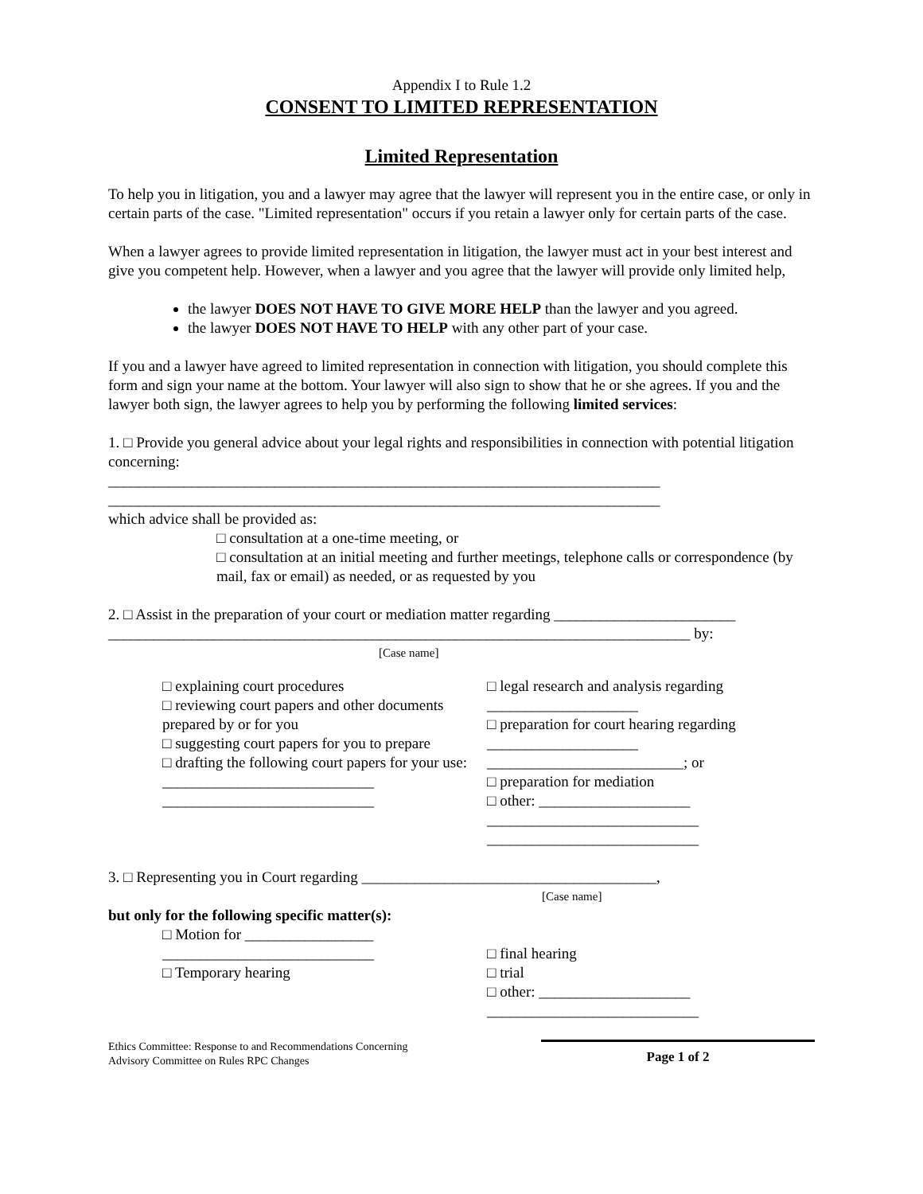Appendix I to Rule 1.2
CONSENT TO LIMITED REPRESENTATION
Limited Representation
To help you in litigation, you and a lawyer may agree that the lawyer will represent you in the entire case, or only in certain parts of the case. "Limited representation" occurs if you retain a lawyer only for certain parts of the case.
When a lawyer agrees to provide limited representation in litigation, the lawyer must act in your best interest and give you competent help. However, when a lawyer and you agree that the lawyer will provide only limited help,
the lawyer DOES NOT HAVE TO GIVE MORE HELP than the lawyer and you agreed.
the lawyer DOES NOT HAVE TO HELP with any other part of your case.
If you and a lawyer have agreed to limited representation in connection with litigation, you should complete this form and sign your name at the bottom. Your lawyer will also sign to show that he or she agrees. If you and the lawyer both sign, the lawyer agrees to help you by performing the following limited services:
1. □ Provide you general advice about your legal rights and responsibilities in connection with potential litigation concerning:
_________________________________________________________________________
_________________________________________________________________________
which advice shall be provided as:
□ consultation at a one-time meeting, or
□ consultation at an initial meeting and further meetings, telephone calls or correspondence (by mail, fax or email) as needed, or as requested by you
2. □ Assist in the preparation of your court or mediation matter regarding ________________________
_____________________________________________________________________________ by:
[Case name]
□ explaining court procedures
□ reviewing court papers and other documents prepared by or for you
□ suggesting court papers for you to prepare
□ drafting the following court papers for your use:
____________________________
____________________________
□ legal research and analysis regarding ____________________
□ preparation for court hearing regarding ____________________
__________________________; or
□ preparation for mediation
□ other: ____________________
____________________________
____________________________
3. □ Representing you in Court regarding _______________________________________,
[Case name]
but only for the following specific matter(s):
□ Motion for _________________
____________________________
□ Temporary hearing
□ final hearing
□ trial
□ other: ____________________
____________________________
Ethics Committee: Response to and Recommendations Concerning
Advisory Committee on Rules RPC Changes
Page 1 of 2